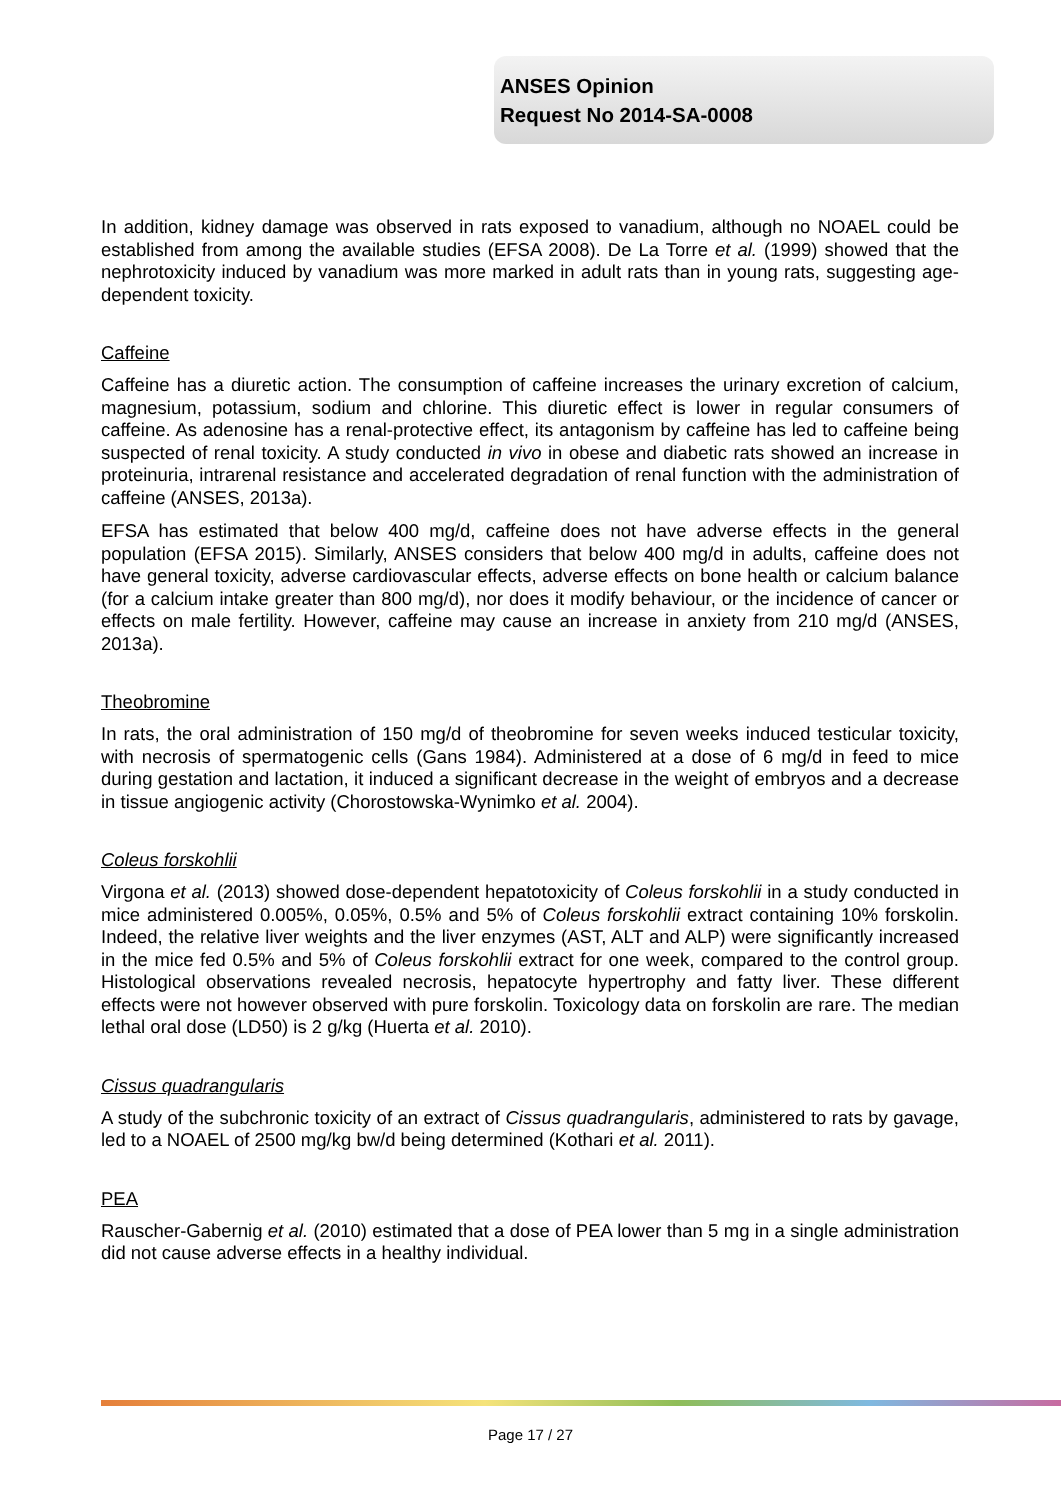ANSES Opinion
Request No 2014-SA-0008
In addition, kidney damage was observed in rats exposed to vanadium, although no NOAEL could be established from among the available studies (EFSA 2008). De La Torre et al. (1999) showed that the nephrotoxicity induced by vanadium was more marked in adult rats than in young rats, suggesting age-dependent toxicity.
Caffeine
Caffeine has a diuretic action. The consumption of caffeine increases the urinary excretion of calcium, magnesium, potassium, sodium and chlorine. This diuretic effect is lower in regular consumers of caffeine. As adenosine has a renal-protective effect, its antagonism by caffeine has led to caffeine being suspected of renal toxicity. A study conducted in vivo in obese and diabetic rats showed an increase in proteinuria, intrarenal resistance and accelerated degradation of renal function with the administration of caffeine (ANSES, 2013a).
EFSA has estimated that below 400 mg/d, caffeine does not have adverse effects in the general population (EFSA 2015). Similarly, ANSES considers that below 400 mg/d in adults, caffeine does not have general toxicity, adverse cardiovascular effects, adverse effects on bone health or calcium balance (for a calcium intake greater than 800 mg/d), nor does it modify behaviour, or the incidence of cancer or effects on male fertility. However, caffeine may cause an increase in anxiety from 210 mg/d (ANSES, 2013a).
Theobromine
In rats, the oral administration of 150 mg/d of theobromine for seven weeks induced testicular toxicity, with necrosis of spermatogenic cells (Gans 1984). Administered at a dose of 6 mg/d in feed to mice during gestation and lactation, it induced a significant decrease in the weight of embryos and a decrease in tissue angiogenic activity (Chorostowska-Wynimko et al. 2004).
Coleus forskohlii
Virgona et al. (2013) showed dose-dependent hepatotoxicity of Coleus forskohlii in a study conducted in mice administered 0.005%, 0.05%, 0.5% and 5% of Coleus forskohlii extract containing 10% forskolin. Indeed, the relative liver weights and the liver enzymes (AST, ALT and ALP) were significantly increased in the mice fed 0.5% and 5% of Coleus forskohlii extract for one week, compared to the control group. Histological observations revealed necrosis, hepatocyte hypertrophy and fatty liver. These different effects were not however observed with pure forskolin. Toxicology data on forskolin are rare. The median lethal oral dose (LD50) is 2 g/kg (Huerta et al. 2010).
Cissus quadrangularis
A study of the subchronic toxicity of an extract of Cissus quadrangularis, administered to rats by gavage, led to a NOAEL of 2500 mg/kg bw/d being determined (Kothari et al. 2011).
PEA
Rauscher-Gabernig et al. (2010) estimated that a dose of PEA lower than 5 mg in a single administration did not cause adverse effects in a healthy individual.
Page 17 / 27